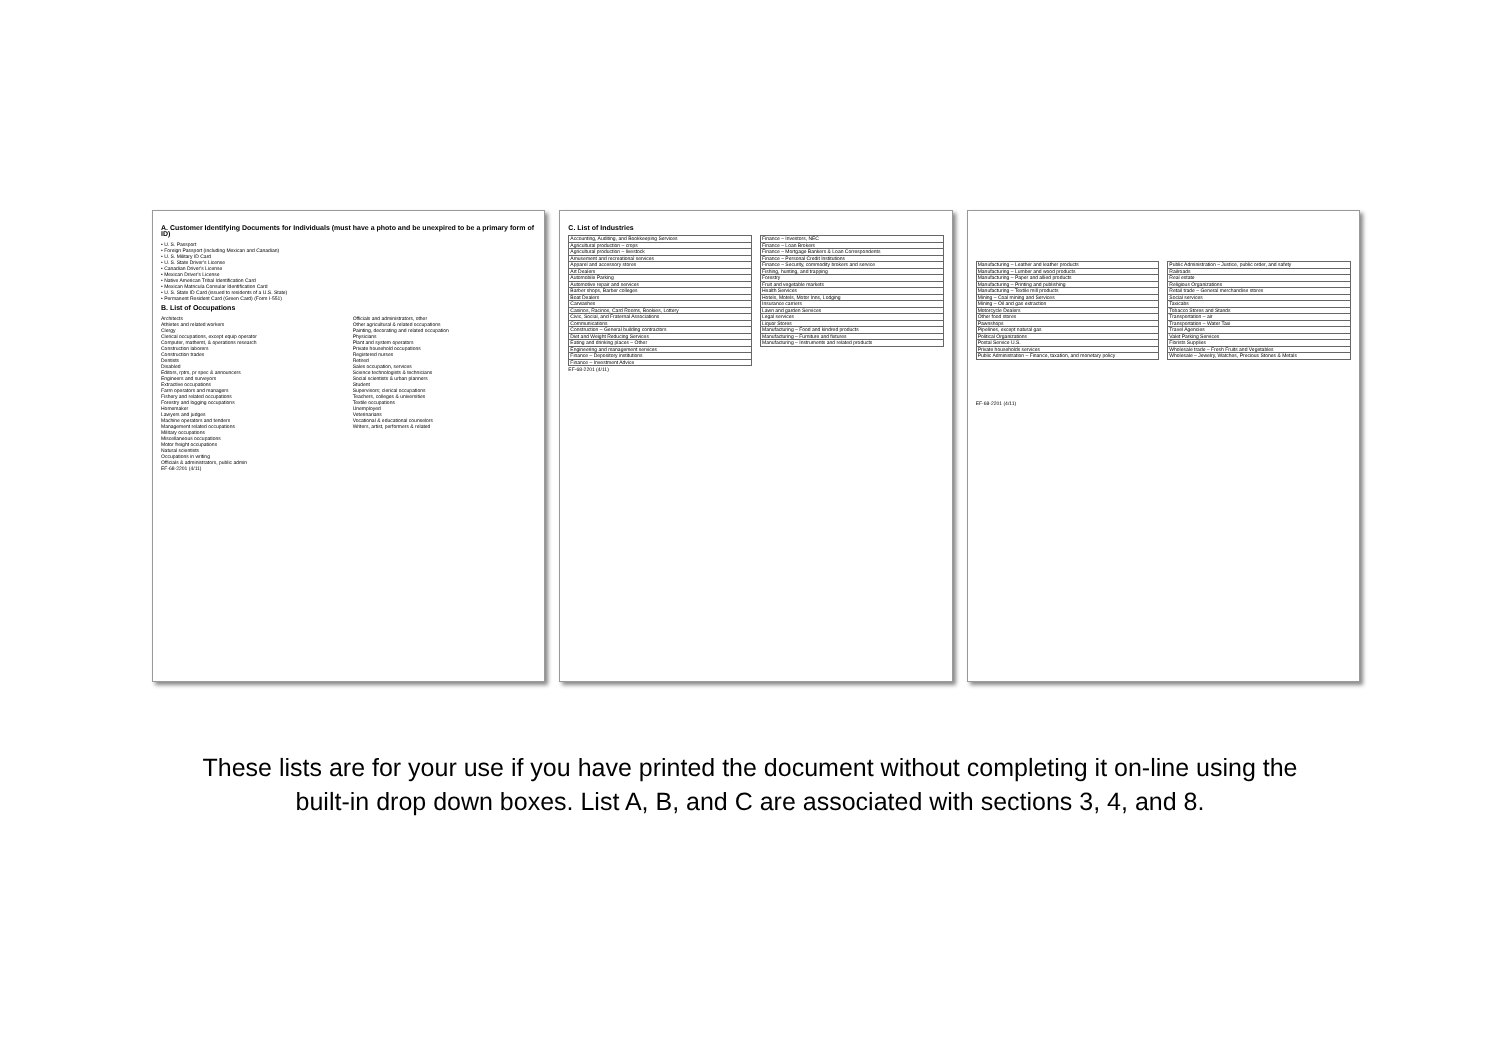A. Customer Identifying Documents for Individuals (must have a photo and be unexpired to be a primary form of ID)
• U. S. Passport
• Foreign Passport (including Mexican and Canadian)
• U. S. Military ID Card
• U. S. State Driver's License
• Canadian Driver's License
• Mexican Driver's License
• Native American Tribal Identification Card
• Mexican Matricula Consular Identification Card
• U. S. State ID Card (issued to residents of a U.S. State)
• Permanent Resident Card (Green Card) (Form I-551)
B. List of Occupations
Architects
Athletes and related workers
Clergy
Clerical occupations, except equip operator
Computer, mathemt, & operations research
Construction laborers
Construction trades
Dentists
Disabled
Editors, rptrs, pr spec & announcers
Engineers and surveyors
Extractive occupations
Farm operators and managers
Fishery and related occupations
Forestry and logging occupations
Homemaker
Lawyers and judges
Machine operators and tenders
Management related occupations
Military occupations
Miscellaneous occupations
Motor freight occupations
Natural scientists
Occupations in writing
Officials & administrators, public admin
Officials and administrators, other
Other agricultural & related occupations
Painting, decorating and related occupation
Physicians
Plant and system operators
Private household occupations
Registered nurses
Retired
Sales occupation, services
Science technologists & technicians
Social scientists & urban planners
Student
Supervisors; clerical occupations
Teachers, colleges & universities
Textile occupations
Unemployed
Veterinarians
Vocational & educational counselors
Writers, artist, performers & related
EF-68-2201 (4/11)
C. List of Industries
| Accounting, Auditing, and Bookkeeping Services |
| Agricultural production – crops |
| Agricultural production – livestock |
| Amusement and recreational services |
| Apparel and accessory stores |
| Art Dealers |
| Automobile Parking |
| Automotive repair and services |
| Barber shops, Barber colleges |
| Boat Dealers |
| Carwashes |
| Casinos, Racinos, Card Rooms, Bookies, Lottery |
| Civic, Social, and Fraternal Associations |
| Communications |
| Construction – General building contractors |
| Diet and Weight Reducing Services |
| Eating and drinking places – Other |
| Engineering and management services |
| Finance – Depository institutions |
| Finance – Investment Advice |
| Finance – Investors, NEC |
| Finance – Loan Brokers |
| Finance – Mortgage Bankers & Loan Correspondents |
| Finance – Personal Credit Institutions |
| Finance – Security, commodity brokers and service |
| Fishing, hunting, and trapping |
| Forestry |
| Fruit and vegetable markets |
| Health Services |
| Hotels, Motels, Motor Inns, Lodging |
| Insurance carriers |
| Lawn and garden Services |
| Legal services |
| Liquor Stores |
| Manufacturing – Food and kindred products |
| Manufacturing – Furniture and fixtures |
| Manufacturing – Instruments and related products |
EF-68-2201 (4/11)
| Manufacturing – Leather and leather products |
| Manufacturing – Lumber and wood products |
| Manufacturing – Paper and allied products |
| Manufacturing – Printing and publishing |
| Manufacturing – Textile mill products |
| Mining – Coal mining and Services |
| Mining – Oil and gas extraction |
| Motorcycle Dealers |
| Other food stores |
| Pawnshops |
| Pipelines, except natural gas |
| Political Organizations |
| Postal Service U.S. |
| Private households services |
| Public Administration – Finance, taxation, and monetary policy |
| Public Administration – Justice, public order, and safety |
| Railroads |
| Real estate |
| Religious Organizations |
| Retail trade – General merchandise stores |
| Social services |
| Taxicabs |
| Tobacco Stores and Stands |
| Transportation – air |
| Transportation – Water Taxi |
| Travel Agencies |
| Valet Parking Services |
| Florists Supplies |
| Wholesale trade – Fresh Fruits and Vegetables |
| Wholesale – Jewelry, Watches, Precious Stones & Metals |
EF-68-2201 (4/11)
These lists are for your use if you have printed the document without completing it on-line using the built-in drop down boxes. List A, B, and C are associated with sections 3, 4, and 8.